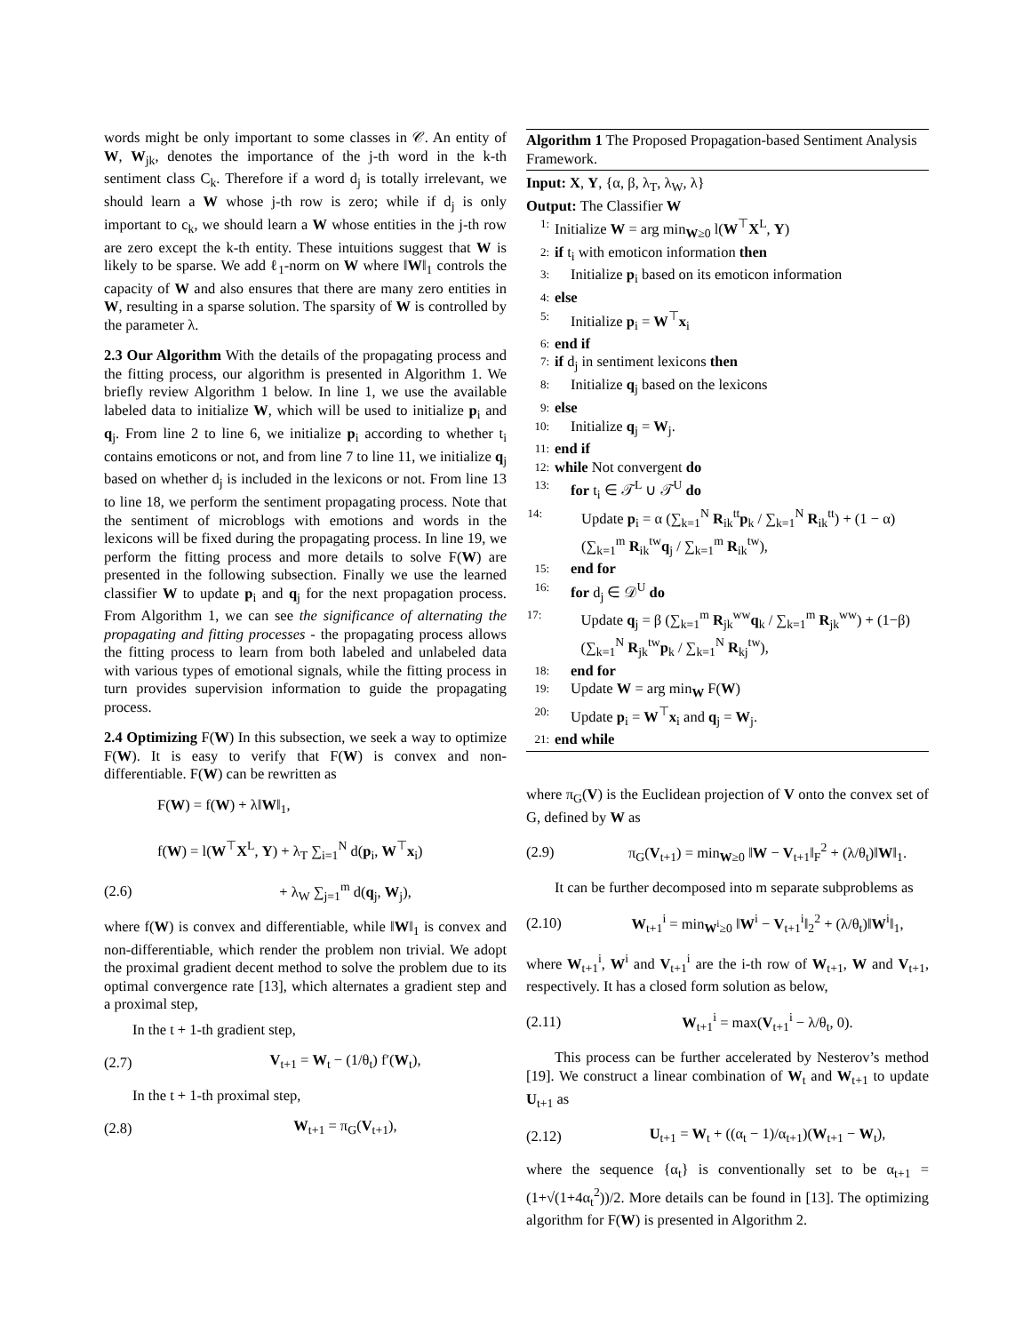words might be only important to some classes in 𝒞. An entity of W, W<sub>jk</sub>, denotes the importance of the j-th word in the k-th sentiment class C<sub>k</sub>. Therefore if a word d<sub>j</sub> is totally irrelevant, we should learn a W whose j-th row is zero; while if d<sub>j</sub> is only important to c<sub>k</sub>, we should learn a W whose entities in the j-th row are zero except the k-th entity. These intuitions suggest that W is likely to be sparse. We add ℓ<sub>1</sub>-norm on W where ‖W‖<sub>1</sub> controls the capacity of W and also ensures that there are many zero entities in W, resulting in a sparse solution. The sparsity of W is controlled by the parameter λ.
2.3 Our Algorithm With the details of the propagating process and the fitting process, our algorithm is presented in Algorithm 1. We briefly review Algorithm 1 below. In line 1, we use the available labeled data to initialize W, which will be used to initialize p<sub>i</sub> and q<sub>j</sub>. From line 2 to line 6, we initialize p<sub>i</sub> according to whether t<sub>i</sub> contains emoticons or not, and from line 7 to line 11, we initialize q<sub>j</sub> based on whether d<sub>j</sub> is included in the lexicons or not. From line 13 to line 18, we perform the sentiment propagating process. Note that the sentiment of microblogs with emotions and words in the lexicons will be fixed during the propagating process. In line 19, we perform the fitting process and more details to solve F(W) are presented in the following subsection. Finally we use the learned classifier W to update p<sub>i</sub> and q<sub>j</sub> for the next propagation process. From Algorithm 1, we can see the significance of alternating the propagating and fitting processes - the propagating process allows the fitting process to learn from both labeled and unlabeled data with various types of emotional signals, while the fitting process in turn provides supervision information to guide the propagating process.
2.4 Optimizing F(W) In this subsection, we seek a way to optimize F(W). It is easy to verify that F(W) is convex and non-differentiable. F(W) can be rewritten as
F(W) = f(W) + λ‖W‖<sub>1</sub>,
f(W) = l(W<sup>⊤</sup>X<sup>L</sup>, Y) + λ<sub>T</sub> ∑<sub>i=1</sub><sup>N</sup> d(p<sub>i</sub>, W<sup>⊤</sup>x<sub>i</sub>)
(2.6) + λ<sub>W</sub> ∑<sub>j=1</sub><sup>m</sup> d(q<sub>j</sub>, W<sub>j</sub>),
where f(W) is convex and differentiable, while ‖W‖<sub>1</sub> is convex and non-differentiable, which render the problem non trivial. We adopt the proximal gradient decent method to solve the problem due to its optimal convergence rate [13], which alternates a gradient step and a proximal step,
In the t + 1-th gradient step,
(2.7) V<sub>t+1</sub> = W<sub>t</sub> − (1/θ<sub>t</sub>) f′(W<sub>t</sub>),
In the t + 1-th proximal step,
(2.8) W<sub>t+1</sub> = π<sub>G</sub>(V<sub>t+1</sub>),
Algorithm 1 The Proposed Propagation-based Sentiment Analysis Framework.
Input: X, Y, {α, β, λ<sub>T</sub>, λ<sub>W</sub>, λ}
Output: The Classifier W
1: Initialize W = arg min<sub>W≥0</sub> l(W<sup>⊤</sup>X<sup>L</sup>, Y)
2: if t<sub>i</sub> with emoticon information then
3: Initialize p<sub>i</sub> based on its emoticon information
4: else
5: Initialize p<sub>i</sub> = W<sup>⊤</sup>x<sub>i</sub>
6: end if
7: if d<sub>j</sub> in sentiment lexicons then
8: Initialize q<sub>j</sub> based on the lexicons
9: else
10: Initialize q<sub>j</sub> = W<sub>j</sub>.
11: end if
12: while Not convergent do
13: for t<sub>i</sub> ∈ 𝒯<sup>L</sup> ∪ 𝒯<sup>U</sup> do
14: Update p<sub>i</sub> = α (∑<sub>k=1</sub><sup>N</sup> R<sub>ik</sub><sup>tt</sup>p<sub>k</sub> / ∑<sub>k=1</sub><sup>N</sup> R<sub>ik</sub><sup>tt</sup>) + (1 − α)(∑<sub>k=1</sub><sup>m</sup> R<sub>ik</sub><sup>tw</sup>q<sub>j</sub> / ∑<sub>k=1</sub><sup>m</sup> R<sub>ik</sub><sup>tw</sup>),
15: end for
16: for d<sub>j</sub> ∈ 𝒟<sup>U</sup> do
17: Update q<sub>j</sub> = β (∑<sub>k=1</sub><sup>m</sup> R<sub>jk</sub><sup>ww</sup>q<sub>k</sub> / ∑<sub>k=1</sub><sup>m</sup> R<sub>jk</sub><sup>ww</sup>) + (1−β)(∑<sub>k=1</sub><sup>N</sup> R<sub>jk</sub><sup>tw</sup>p<sub>k</sub> / ∑<sub>k=1</sub><sup>N</sup> R<sub>kj</sub><sup>tw</sup>),
18: end for
19: Update W = arg min<sub>W</sub> F(W)
20: Update p<sub>i</sub> = W<sup>⊤</sup>x<sub>i</sub> and q<sub>j</sub> = W<sub>j</sub>.
21: end while
where π<sub>G</sub>(V) is the Euclidean projection of V onto the convex set of G, defined by W as
(2.9) π<sub>G</sub>(V<sub>t+1</sub>) = min<sub>W≥0</sub> ‖W − V<sub>t+1</sub>‖<sub>F</sub><sup>2</sup> + (λ/θ<sub>t</sub>)‖W‖<sub>1</sub>.
It can be further decomposed into m separate subproblems as
(2.10) W<sub>t+1</sub><sup>i</sup> = min<sub>W<sup>i</sup>≥0</sub> ‖W<sup>i</sup> − V<sub>t+1</sub><sup>i</sup>‖<sub>2</sub><sup>2</sup> + (λ/θ<sub>t</sub>)‖W<sup>i</sup>‖<sub>1</sub>,
where W<sub>t+1</sub><sup>i</sup>, W<sup>i</sup> and V<sub>t+1</sub><sup>i</sup> are the i-th row of W<sub>t+1</sub>, W and V<sub>t+1</sub>, respectively. It has a closed form solution as below,
(2.11) W<sub>t+1</sub><sup>i</sup> = max(V<sub>t+1</sub><sup>i</sup> − λ/θ<sub>t</sub>, 0).
This process can be further accelerated by Nesterov’s method [19]. We construct a linear combination of W<sub>t</sub> and W<sub>t+1</sub> to update U<sub>t+1</sub> as
(2.12) U<sub>t+1</sub> = W<sub>t</sub> + ((α<sub>t</sub> − 1)/α<sub>t+1</sub>)(W<sub>t+1</sub> − W<sub>t</sub>),
where the sequence {α<sub>t</sub>} is conventionally set to be α<sub>t+1</sub> = (1+√(1+4α<sub>t</sub><sup>2</sup>))/2. More details can be found in [13]. The optimizing algorithm for F(W) is presented in Algorithm 2.